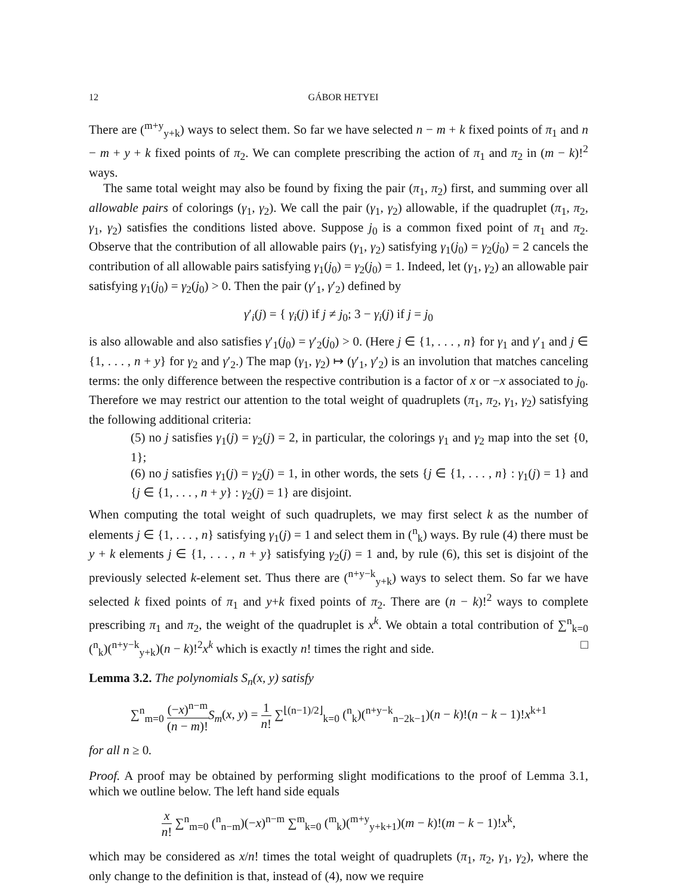12 GÁBOR HETYEI
There are (<sup>m+y</sup><sub>y+k</sub>) ways to select them. So far we have selected n − m + k fixed points of π<sub>1</sub> and n − m + y + k fixed points of π<sub>2</sub>. We can complete prescribing the action of π<sub>1</sub> and π<sub>2</sub> in (m − k)!<sup>2</sup> ways.
The same total weight may also be found by fixing the pair (π<sub>1</sub>, π<sub>2</sub>) first, and summing over all allowable pairs of colorings (γ<sub>1</sub>, γ<sub>2</sub>). We call the pair (γ<sub>1</sub>, γ<sub>2</sub>) allowable, if the quadruplet (π<sub>1</sub>, π<sub>2</sub>, γ<sub>1</sub>, γ<sub>2</sub>) satisfies the conditions listed above. Suppose j<sub>0</sub> is a common fixed point of π<sub>1</sub> and π<sub>2</sub>. Observe that the contribution of all allowable pairs (γ<sub>1</sub>, γ<sub>2</sub>) satisfying γ<sub>1</sub>(j<sub>0</sub>) = γ<sub>2</sub>(j<sub>0</sub>) = 2 cancels the contribution of all allowable pairs satisfying γ<sub>1</sub>(j<sub>0</sub>) = γ<sub>2</sub>(j<sub>0</sub>) = 1. Indeed, let (γ<sub>1</sub>, γ<sub>2</sub>) an allowable pair satisfying γ<sub>1</sub>(j<sub>0</sub>) = γ<sub>2</sub>(j<sub>0</sub>) > 0. Then the pair (γ′<sub>1</sub>, γ′<sub>2</sub>) defined by
γ′<sub>i</sub>(j) = { γ<sub>i</sub>(j) if j ≠ j<sub>0</sub>; 3 − γ<sub>i</sub>(j) if j = j<sub>0</sub>
is also allowable and also satisfies γ′<sub>1</sub>(j<sub>0</sub>) = γ′<sub>2</sub>(j<sub>0</sub>) > 0. (Here j ∈ {1, . . . , n} for γ<sub>1</sub> and γ′<sub>1</sub> and j ∈ {1, . . . , n + y} for γ<sub>2</sub> and γ′<sub>2</sub>.) The map (γ<sub>1</sub>, γ<sub>2</sub>) ↦ (γ′<sub>1</sub>, γ′<sub>2</sub>) is an involution that matches canceling terms: the only difference between the respective contribution is a factor of x or −x associated to j<sub>0</sub>. Therefore we may restrict our attention to the total weight of quadruplets (π<sub>1</sub>, π<sub>2</sub>, γ<sub>1</sub>, γ<sub>2</sub>) satisfying the following additional criteria:
(5) no j satisfies γ<sub>1</sub>(j) = γ<sub>2</sub>(j) = 2, in particular, the colorings γ<sub>1</sub> and γ<sub>2</sub> map into the set {0, 1};
(6) no j satisfies γ<sub>1</sub>(j) = γ<sub>2</sub>(j) = 1, in other words, the sets {j ∈ {1, . . . , n} : γ<sub>1</sub>(j) = 1} and {j ∈ {1, . . . , n + y} : γ<sub>2</sub>(j) = 1} are disjoint.
When computing the total weight of such quadruplets, we may first select k as the number of elements j ∈ {1, . . . , n} satisfying γ<sub>1</sub>(j) = 1 and select them in (<sup>n</sup><sub>k</sub>) ways. By rule (4) there must be y + k elements j ∈ {1, . . . , n + y} satisfying γ<sub>2</sub>(j) = 1 and, by rule (6), this set is disjoint of the previously selected k-element set. Thus there are (<sup>n+y−k</sup><sub>y+k</sub>) ways to select them. So far we have selected k fixed points of π<sub>1</sub> and y+k fixed points of π<sub>2</sub>. There are (n − k)!<sup>2</sup> ways to complete prescribing π<sub>1</sub> and π<sub>2</sub>, the weight of the quadruplet is x<sup>k</sup>. We obtain a total contribution of ∑<sup>n</sup><sub>k=0</sub> (<sup>n</sup><sub>k</sub>)(<sup>n+y−k</sup><sub>y+k</sub>)(n − k)!<sup>2</sup>x<sup>k</sup> which is exactly n! times the right and side. □
Lemma 3.2. The polynomials S<sub>n</sub>(x, y) satisfy
∑<sup>n</sup><sub>m=0</sub> (−x)<sup>n−m</sup> (n − m)!S<sub>m</sub>(x, y) = 1 n! ∑<sup>⌊(n−1)/2⌋</sup><sub>k=0</sub> (<sup>n</sup><sub>k</sub>)(<sup>n+y−k</sup><sub>n−2k−1</sub>)(n − k)!(n − k − 1)!x<sup>k+1</sup>
for all n ≥ 0.
Proof. A proof may be obtained by performing slight modifications to the proof of Lemma 3.1, which we outline below. The left hand side equals
x n! ∑<sup>n</sup><sub>m=0</sub> (<sup>n</sup><sub>n−m</sub>)(−x)<sup>n−m</sup> ∑<sup>m</sup><sub>k=0</sub> (<sup>m</sup><sub>k</sub>)(<sup>m+y</sup><sub>y+k+1</sub>)(m − k)!(m − k − 1)!x<sup>k</sup>,
which may be considered as x/n! times the total weight of quadruplets (π<sub>1</sub>, π<sub>2</sub>, γ<sub>1</sub>, γ<sub>2</sub>), where the only change to the definition is that, instead of (4), now we require